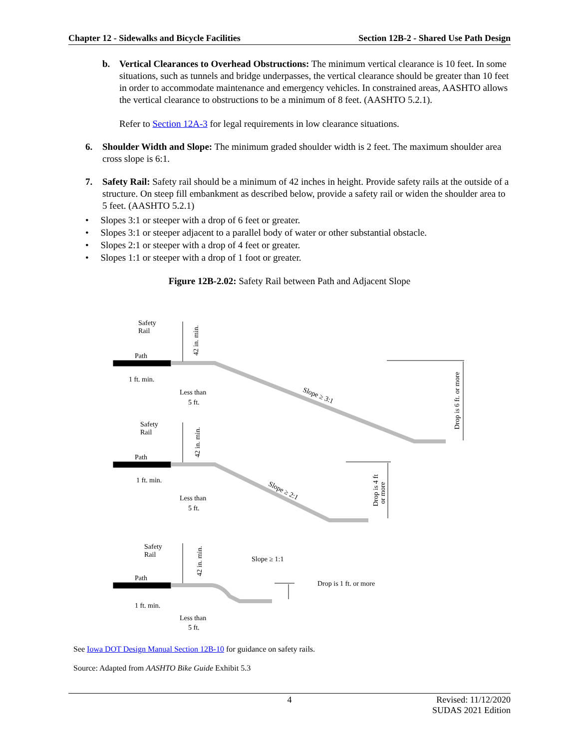Chapter 12 - Sidewalks and Bicycle Facilities Section 12B-2 - Shared Use Path Design
b. Vertical Clearances to Overhead Obstructions: The minimum vertical clearance is 10 feet. In some situations, such as tunnels and bridge underpasses, the vertical clearance should be greater than 10 feet in order to accommodate maintenance and emergency vehicles. In constrained areas, AASHTO allows the vertical clearance to obstructions to be a minimum of 8 feet. (AASHTO 5.2.1).
Refer to Section 12A-3 for legal requirements in low clearance situations.
6. Shoulder Width and Slope: The minimum graded shoulder width is 2 feet. The maximum shoulder area cross slope is 6:1.
7. Safety Rail: Safety rail should be a minimum of 42 inches in height. Provide safety rails at the outside of a structure. On steep fill embankment as described below, provide a safety rail or widen the shoulder area to 5 feet. (AASHTO 5.2.1)
• Slopes 3:1 or steeper with a drop of 6 feet or greater.
• Slopes 3:1 or steeper adjacent to a parallel body of water or other substantial obstacle.
• Slopes 2:1 or steeper with a drop of 4 feet or greater.
• Slopes 1:1 or steeper with a drop of 1 foot or greater.
Figure 12B-2.02: Safety Rail between Path and Adjacent Slope
Safety
Rail
Path
1 ft. min.
Less than
5 ft.
Slope ≥ 3:1
Drop is 6 ft. or more
42 in. min.
Safety
Rail
Path
1 ft. min.
Less than
5 ft.
Slope ≥ 2:1
Drop is 4 ft
or more
42 in. min.
Safety
Rail
Path
1 ft. min.
Less than
5 ft.
Slope ≥ 1:1
Drop is 1 ft. or more
42 in. min.
See Iowa DOT Design Manual Section 12B-10 for guidance on safety rails.
Source: Adapted from AASHTO Bike Guide Exhibit 5.3
4 Revised: 11/12/2020
SUDAS 2021 Edition